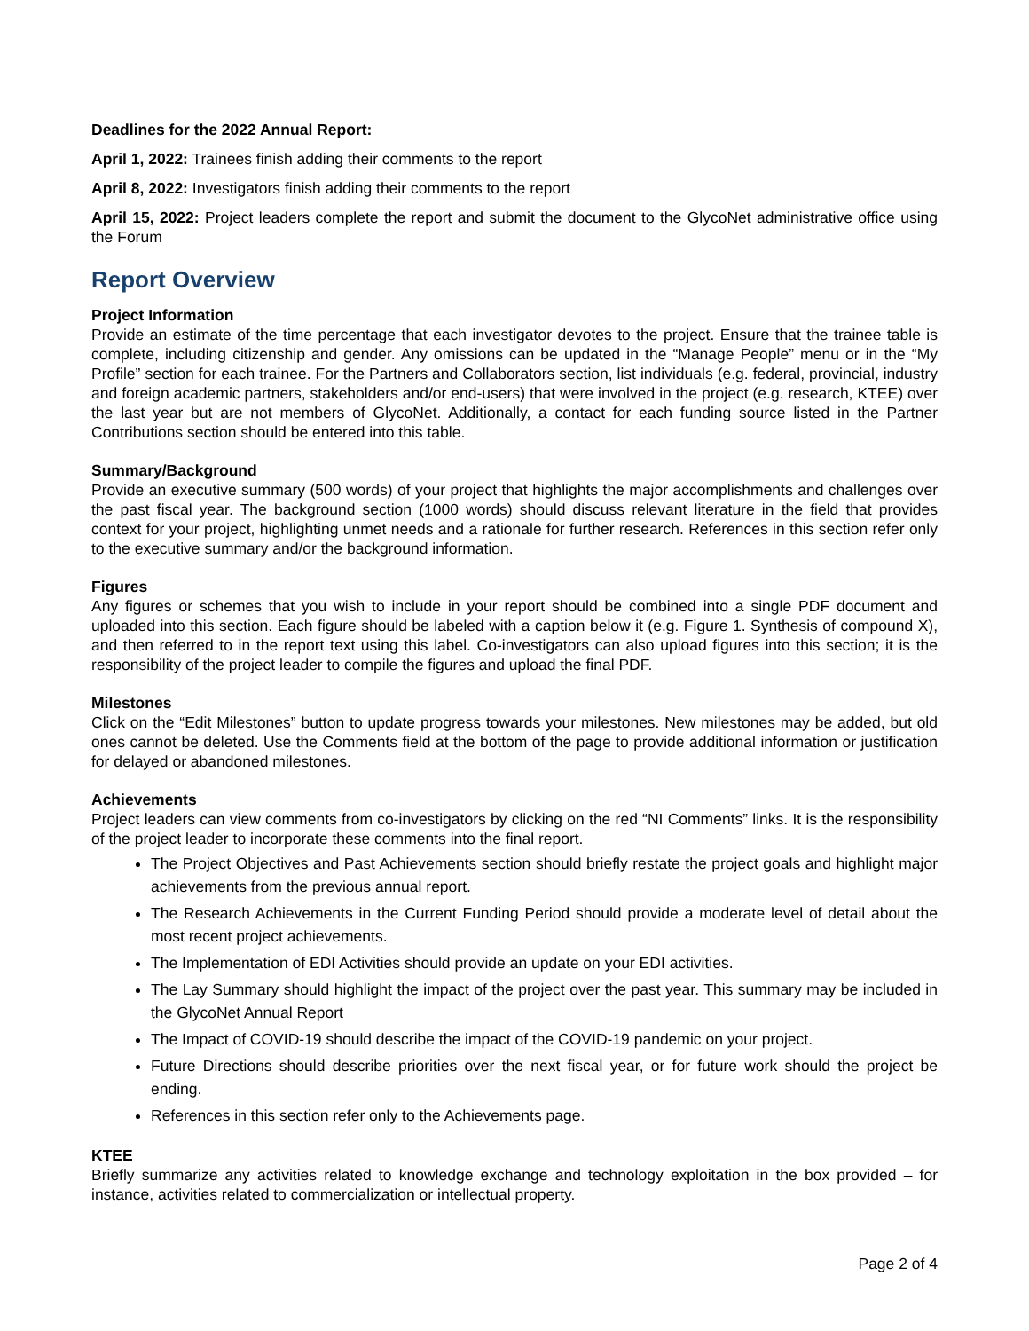Deadlines for the 2022 Annual Report:
April 1, 2022: Trainees finish adding their comments to the report
April 8, 2022: Investigators finish adding their comments to the report
April 15, 2022: Project leaders complete the report and submit the document to the GlycoNet administrative office using the Forum
Report Overview
Project Information
Provide an estimate of the time percentage that each investigator devotes to the project. Ensure that the trainee table is complete, including citizenship and gender. Any omissions can be updated in the “Manage People” menu or in the “My Profile” section for each trainee. For the Partners and Collaborators section, list individuals (e.g. federal, provincial, industry and foreign academic partners, stakeholders and/or end-users) that were involved in the project (e.g. research, KTEE) over the last year but are not members of GlycoNet. Additionally, a contact for each funding source listed in the Partner Contributions section should be entered into this table.
Summary/Background
Provide an executive summary (500 words) of your project that highlights the major accomplishments and challenges over the past fiscal year. The background section (1000 words) should discuss relevant literature in the field that provides context for your project, highlighting unmet needs and a rationale for further research. References in this section refer only to the executive summary and/or the background information.
Figures
Any figures or schemes that you wish to include in your report should be combined into a single PDF document and uploaded into this section. Each figure should be labeled with a caption below it (e.g. Figure 1. Synthesis of compound X), and then referred to in the report text using this label. Co-investigators can also upload figures into this section; it is the responsibility of the project leader to compile the figures and upload the final PDF.
Milestones
Click on the “Edit Milestones” button to update progress towards your milestones. New milestones may be added, but old ones cannot be deleted. Use the Comments field at the bottom of the page to provide additional information or justification for delayed or abandoned milestones.
Achievements
Project leaders can view comments from co-investigators by clicking on the red “NI Comments” links. It is the responsibility of the project leader to incorporate these comments into the final report.
The Project Objectives and Past Achievements section should briefly restate the project goals and highlight major achievements from the previous annual report.
The Research Achievements in the Current Funding Period should provide a moderate level of detail about the most recent project achievements.
The Implementation of EDI Activities should provide an update on your EDI activities.
The Lay Summary should highlight the impact of the project over the past year. This summary may be included in the GlycoNet Annual Report
The Impact of COVID-19 should describe the impact of the COVID-19 pandemic on your project.
Future Directions should describe priorities over the next fiscal year, or for future work should the project be ending.
References in this section refer only to the Achievements page.
KTEE
Briefly summarize any activities related to knowledge exchange and technology exploitation in the box provided – for instance, activities related to commercialization or intellectual property.
Page 2 of 4